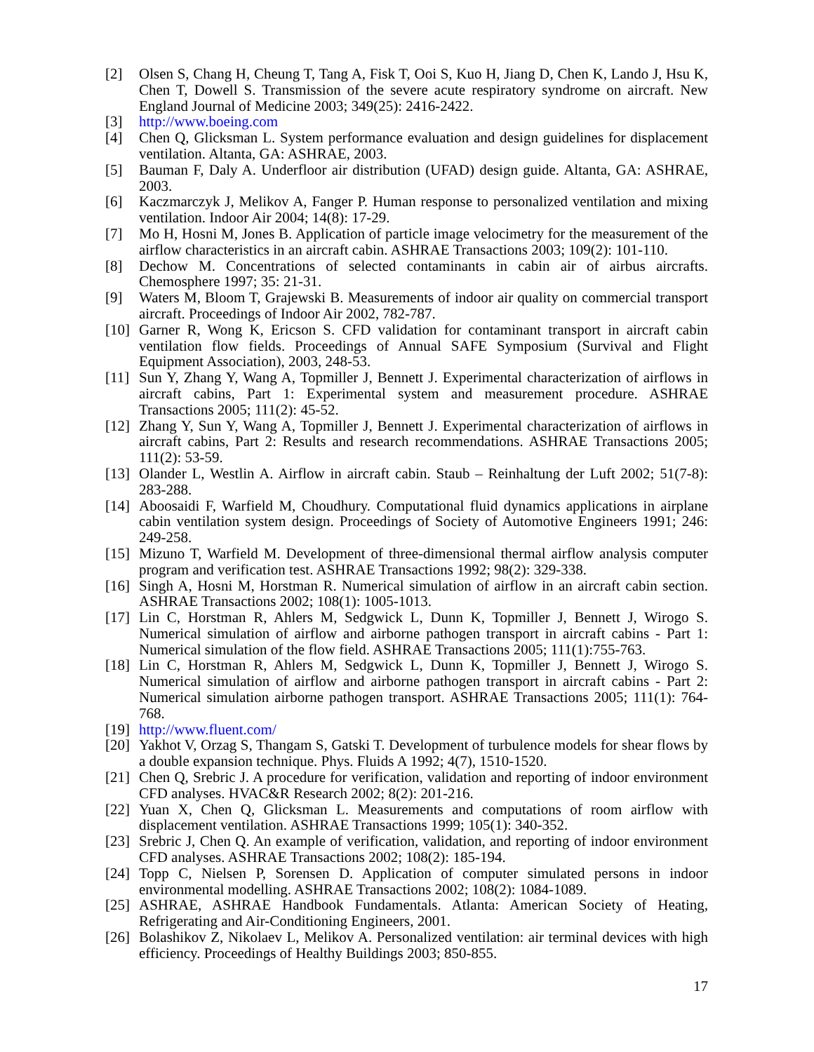[2] Olsen S, Chang H, Cheung T, Tang A, Fisk T, Ooi S, Kuo H, Jiang D, Chen K, Lando J, Hsu K, Chen T, Dowell S. Transmission of the severe acute respiratory syndrome on aircraft. New England Journal of Medicine 2003; 349(25): 2416-2422.
[3] http://www.boeing.com
[4] Chen Q, Glicksman L. System performance evaluation and design guidelines for displacement ventilation. Altanta, GA: ASHRAE, 2003.
[5] Bauman F, Daly A. Underfloor air distribution (UFAD) design guide. Altanta, GA: ASHRAE, 2003.
[6] Kaczmarczyk J, Melikov A, Fanger P. Human response to personalized ventilation and mixing ventilation. Indoor Air 2004; 14(8): 17-29.
[7] Mo H, Hosni M, Jones B. Application of particle image velocimetry for the measurement of the airflow characteristics in an aircraft cabin. ASHRAE Transactions 2003; 109(2): 101-110.
[8] Dechow M. Concentrations of selected contaminants in cabin air of airbus aircrafts. Chemosphere 1997; 35: 21-31.
[9] Waters M, Bloom T, Grajewski B. Measurements of indoor air quality on commercial transport aircraft. Proceedings of Indoor Air 2002, 782-787.
[10] Garner R, Wong K, Ericson S. CFD validation for contaminant transport in aircraft cabin ventilation flow fields. Proceedings of Annual SAFE Symposium (Survival and Flight Equipment Association), 2003, 248-53.
[11] Sun Y, Zhang Y, Wang A, Topmiller J, Bennett J. Experimental characterization of airflows in aircraft cabins, Part 1: Experimental system and measurement procedure. ASHRAE Transactions 2005; 111(2): 45-52.
[12] Zhang Y, Sun Y, Wang A, Topmiller J, Bennett J. Experimental characterization of airflows in aircraft cabins, Part 2: Results and research recommendations. ASHRAE Transactions 2005; 111(2): 53-59.
[13] Olander L, Westlin A. Airflow in aircraft cabin. Staub – Reinhaltung der Luft 2002; 51(7-8): 283-288.
[14] Aboosaidi F, Warfield M, Choudhury. Computational fluid dynamics applications in airplane cabin ventilation system design. Proceedings of Society of Automotive Engineers 1991; 246: 249-258.
[15] Mizuno T, Warfield M. Development of three-dimensional thermal airflow analysis computer program and verification test. ASHRAE Transactions 1992; 98(2): 329-338.
[16] Singh A, Hosni M, Horstman R. Numerical simulation of airflow in an aircraft cabin section. ASHRAE Transactions 2002; 108(1): 1005-1013.
[17] Lin C, Horstman R, Ahlers M, Sedgwick L, Dunn K, Topmiller J, Bennett J, Wirogo S. Numerical simulation of airflow and airborne pathogen transport in aircraft cabins - Part 1: Numerical simulation of the flow field. ASHRAE Transactions 2005; 111(1):755-763.
[18] Lin C, Horstman R, Ahlers M, Sedgwick L, Dunn K, Topmiller J, Bennett J, Wirogo S. Numerical simulation of airflow and airborne pathogen transport in aircraft cabins - Part 2: Numerical simulation airborne pathogen transport. ASHRAE Transactions 2005; 111(1): 764-768.
[19] http://www.fluent.com/
[20] Yakhot V, Orzag S, Thangam S, Gatski T. Development of turbulence models for shear flows by a double expansion technique. Phys. Fluids A 1992; 4(7), 1510-1520.
[21] Chen Q, Srebric J. A procedure for verification, validation and reporting of indoor environment CFD analyses. HVAC&R Research 2002; 8(2): 201-216.
[22] Yuan X, Chen Q, Glicksman L. Measurements and computations of room airflow with displacement ventilation. ASHRAE Transactions 1999; 105(1): 340-352.
[23] Srebric J, Chen Q. An example of verification, validation, and reporting of indoor environment CFD analyses. ASHRAE Transactions 2002; 108(2): 185-194.
[24] Topp C, Nielsen P, Sorensen D. Application of computer simulated persons in indoor environmental modelling. ASHRAE Transactions 2002; 108(2): 1084-1089.
[25] ASHRAE, ASHRAE Handbook Fundamentals. Atlanta: American Society of Heating, Refrigerating and Air-Conditioning Engineers, 2001.
[26] Bolashikov Z, Nikolaev L, Melikov A. Personalized ventilation: air terminal devices with high efficiency. Proceedings of Healthy Buildings 2003; 850-855.
17